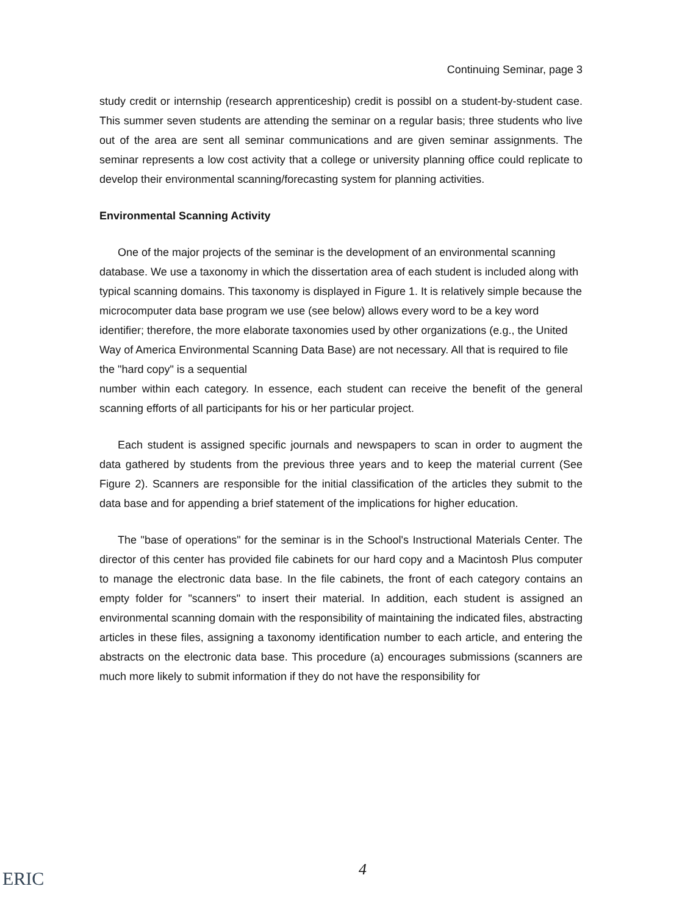Continuing Seminar, page 3
study credit or internship (research apprenticeship) credit is possibl on a student-by-student case. This summer seven students are attending the seminar on a regular basis; three students who live out of the area are sent all seminar communications and are given seminar assignments. The seminar represents a low cost activity that a college or university planning office could replicate to develop their environmental scanning/forecasting system for planning activities.
Environmental Scanning Activity
One of the major projects of the seminar is the development of an environmental scanning database. We use a taxonomy in which the dissertation area of each student is included along with typical scanning domains. This taxonomy is displayed in Figure 1. It is relatively simple because the microcomputer data base program we use (see below) allows every word to be a key word identifier; therefore, the more elaborate taxonomies used by other organizations (e.g., the United Way of America Environmental Scanning Data Base) are not necessary. All that is required to file the "hard copy" is a sequential
number within each category. In essence, each student can receive the benefit of the general scanning efforts of all participants for his or her particular project.
Each student is assigned specific journals and newspapers to scan in order to augment the data gathered by students from the previous three years and to keep the material current (See Figure 2). Scanners are responsible for the initial classification of the articles they submit to the data base and for appending a brief statement of the implications for higher education.
The "base of operations" for the seminar is in the School's Instructional Materials Center. The director of this center has provided file cabinets for our hard copy and a Macintosh Plus computer to manage the electronic data base. In the file cabinets, the front of each category contains an empty folder for "scanners" to insert their material. In addition, each student is assigned an environmental scanning domain with the responsibility of maintaining the indicated files, abstracting articles in these files, assigning a taxonomy identification number to each article, and entering the abstracts on the electronic data base. This procedure (a) encourages submissions (scanners are much more likely to submit information if they do not have the responsibility for
4
ERIC